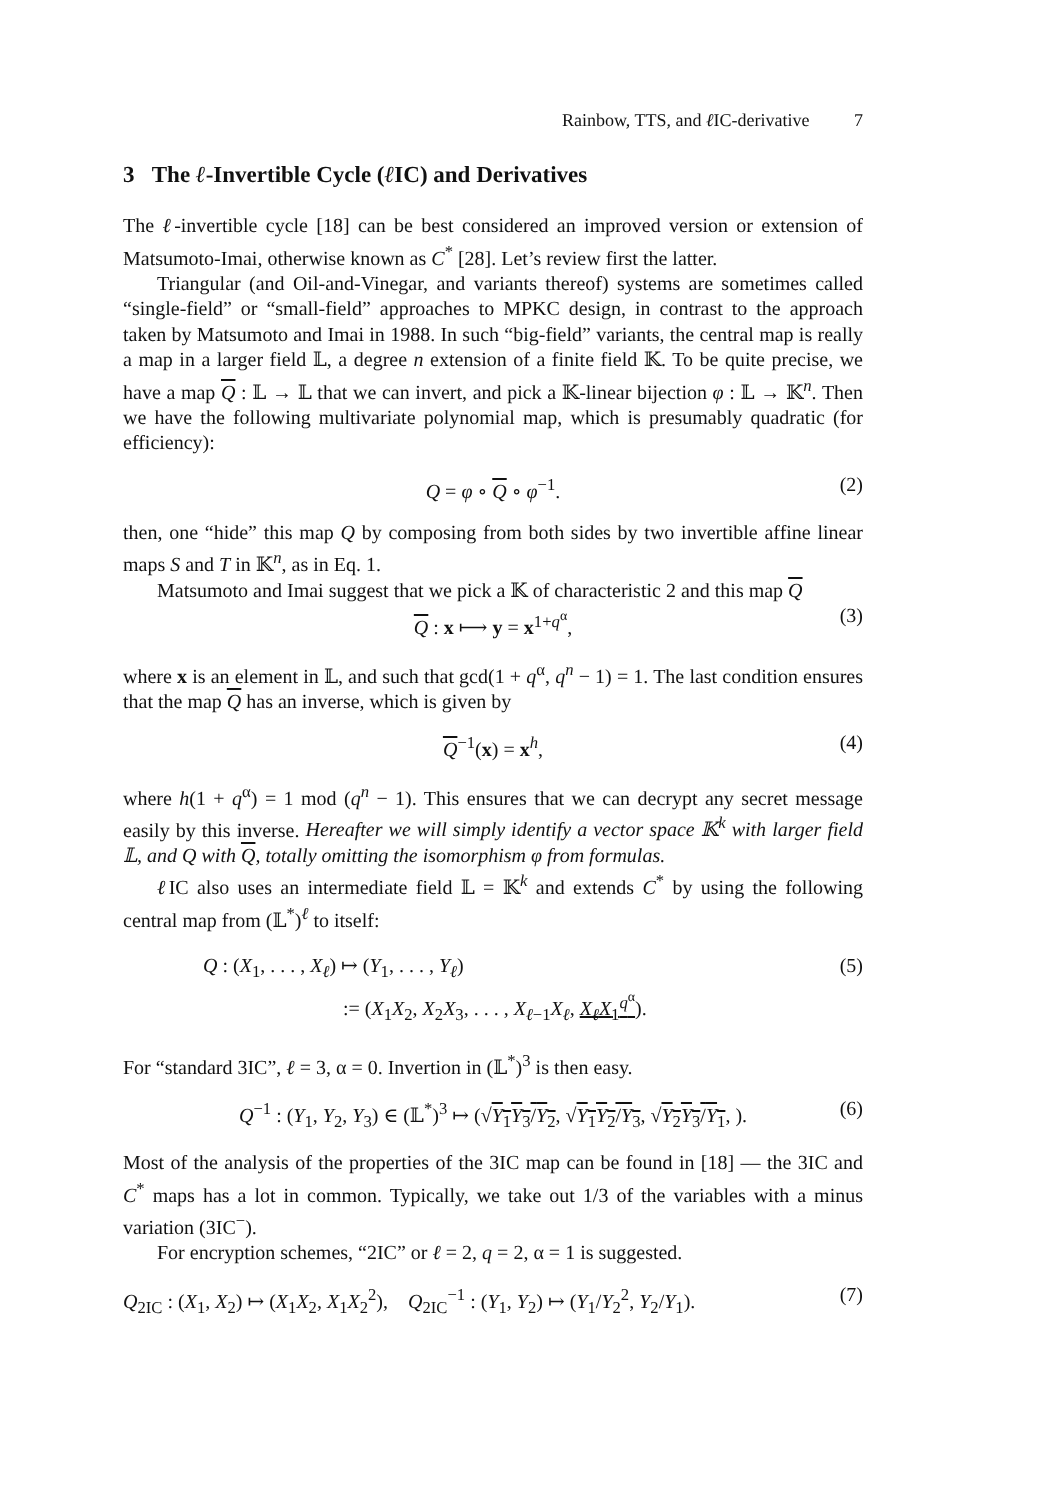Rainbow, TTS, and ℓ IC-derivative 7
3 The ℓ-Invertible Cycle (ℓ IC) and Derivatives
The ℓ-invertible cycle [18] can be best considered an improved version or extension of Matsumoto-Imai, otherwise known as C<sup>*</sup> [28]. Let’s review first the latter.
Triangular (and Oil-and-Vinegar, and variants thereof) systems are sometimes called “single-field” or “small-field” approaches to MPKC design, in contrast to the approach taken by Matsumoto and Imai in 1988. In such “big-field” variants, the central map is really a map in a larger field 𝕃, a degree n extension of a finite field 𝕂. To be quite precise, we have a map Q : 𝕃 → 𝕃 that we can invert, and pick a 𝕂-linear bijection φ : 𝕃 → 𝕂<sup>n</sup>. Then we have the following multivariate polynomial map, which is presumably quadratic (for efficiency):
Q = φ ∘ Q ∘ φ<sup>−1</sup>. (2)
then, one “hide” this map Q by composing from both sides by two invertible affine linear maps S and T in 𝕂<sup>n</sup>, as in Eq. 1.
Matsumoto and Imai suggest that we pick a 𝕂 of characteristic 2 and this map Q
Q : x ⟼ y = x<sup>1+q<sup>α</sup></sup>, (3)
where x is an element in 𝕃, and such that gcd(1 + q<sup>α</sup>, q<sup>n</sup> − 1) = 1. The last condition ensures that the map Q has an inverse, which is given by
Q<sup>−1</sup>(x) = x<sup>h</sup>, (4)
where h(1 + q<sup>α</sup>) = 1 mod (q<sup>n</sup> − 1). This ensures that we can decrypt any secret message easily by this inverse. Hereafter we will simply identify a vector space 𝕂<sup>k</sup> with larger field 𝕃, and Q with Q, totally omitting the isomorphism φ from formulas.
ℓ IC also uses an intermediate field 𝕃 = 𝕂<sup>k</sup> and extends C<sup>*</sup> by using the following central map from (𝕃<sup>*</sup>)<sup>ℓ</sup> to itself:
(5)
Q : (X<sub>1</sub>, . . . , X<sub>ℓ</sub>) ↦ (Y<sub>1</sub>, . . . , Y<sub>ℓ</sub>)
:= (X<sub>1</sub>X<sub>2</sub>, X<sub>2</sub>X<sub>3</sub>, . . . , X<sub>ℓ−1</sub>X<sub>ℓ</sub>, X<sub>ℓ</sub>X<sub>1</sub><sup>q<sup>α</sup></sup>).
For “standard 3IC”, ℓ = 3, α = 0. Invertion in (𝕃<sup>*</sup>)<sup>3</sup> is then easy.
Q<sup>−1</sup> : (Y<sub>1</sub>, Y<sub>2</sub>, Y<sub>3</sub>) ∈ (𝕃<sup>*</sup>)<sup>3</sup> ↦ (√Y<sub>1</sub>Y<sub>3</sub>/Y<sub>2</sub>, √Y<sub>1</sub>Y<sub>2</sub>/Y<sub>3</sub>, √Y<sub>2</sub>Y<sub>3</sub>/Y<sub>1</sub>, ). (6)
Most of the analysis of the properties of the 3IC map can be found in [18] — the 3IC and C<sup>*</sup> maps has a lot in common. Typically, we take out 1/3 of the variables with a minus variation (3IC<sup>−</sup>).
For encryption schemes, “2IC” or ℓ = 2, q = 2, α = 1 is suggested.
Q<sub>2IC</sub> : (X<sub>1</sub>, X<sub>2</sub>) ↦ (X<sub>1</sub>X<sub>2</sub>, X<sub>1</sub>X<sub>2</sub><sup>2</sup>), Q<sub>2IC</sub><sup>−1</sup> : (Y<sub>1</sub>, Y<sub>2</sub>) ↦ (Y<sub>1</sub>/Y<sub>2</sub><sup>2</sup>, Y<sub>2</sub>/Y<sub>1</sub>). (7)